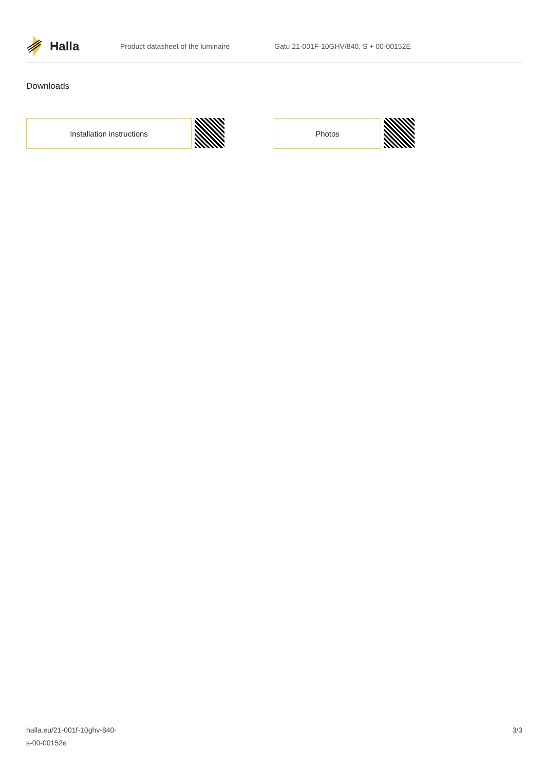Halla
Product datasheet of the luminaire
Gatu 21-001F-10GHV/840, S + 00-00152E
Downloads
Installation instructions Photos
halla.eu/21-001f-10ghv-840-
s-00-00152e
3/3